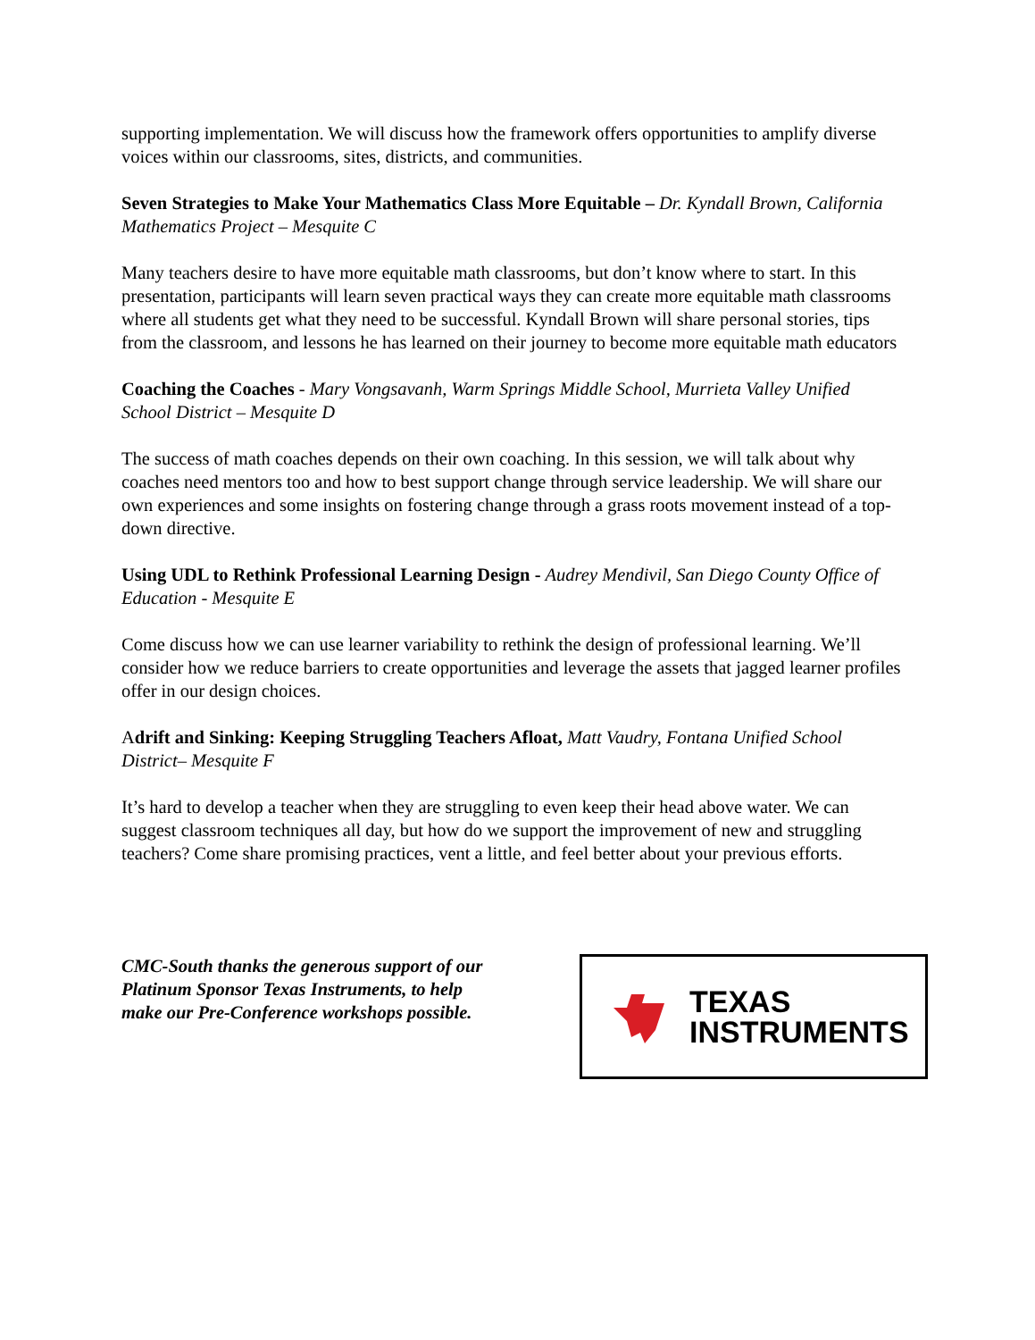supporting implementation. We will discuss how the framework offers opportunities to amplify diverse voices within our classrooms, sites, districts, and communities.
Seven Strategies to Make Your Mathematics Class More Equitable – Dr. Kyndall Brown, California Mathematics Project – Mesquite C
Many teachers desire to have more equitable math classrooms, but don’t know where to start. In this presentation, participants will learn seven practical ways they can create more equitable math classrooms where all students get what they need to be successful. Kyndall Brown will share personal stories, tips from the classroom, and lessons he has learned on their journey to become more equitable math educators
Coaching the Coaches - Mary Vongsavanh, Warm Springs Middle School, Murrieta Valley Unified School District – Mesquite D
The success of math coaches depends on their own coaching. In this session, we will talk about why coaches need mentors too and how to best support change through service leadership. We will share our own experiences and some insights on fostering change through a grass roots movement instead of a top-down directive.
Using UDL to Rethink Professional Learning Design - Audrey Mendivil, San Diego County Office of Education - Mesquite E
Come discuss how we can use learner variability to rethink the design of professional learning. We’ll consider how we reduce barriers to create opportunities and leverage the assets that jagged learner profiles offer in our design choices.
Adrift and Sinking: Keeping Struggling Teachers Afloat, Matt Vaudry, Fontana Unified School District– Mesquite F
It’s hard to develop a teacher when they are struggling to even keep their head above water. We can suggest classroom techniques all day, but how do we support the improvement of new and struggling teachers? Come share promising practices, vent a little, and feel better about your previous efforts.
CMC-South thanks the generous support of our Platinum Sponsor Texas Instruments, to help make our Pre-Conference workshops possible.
TEXAS
INSTRUMENTS